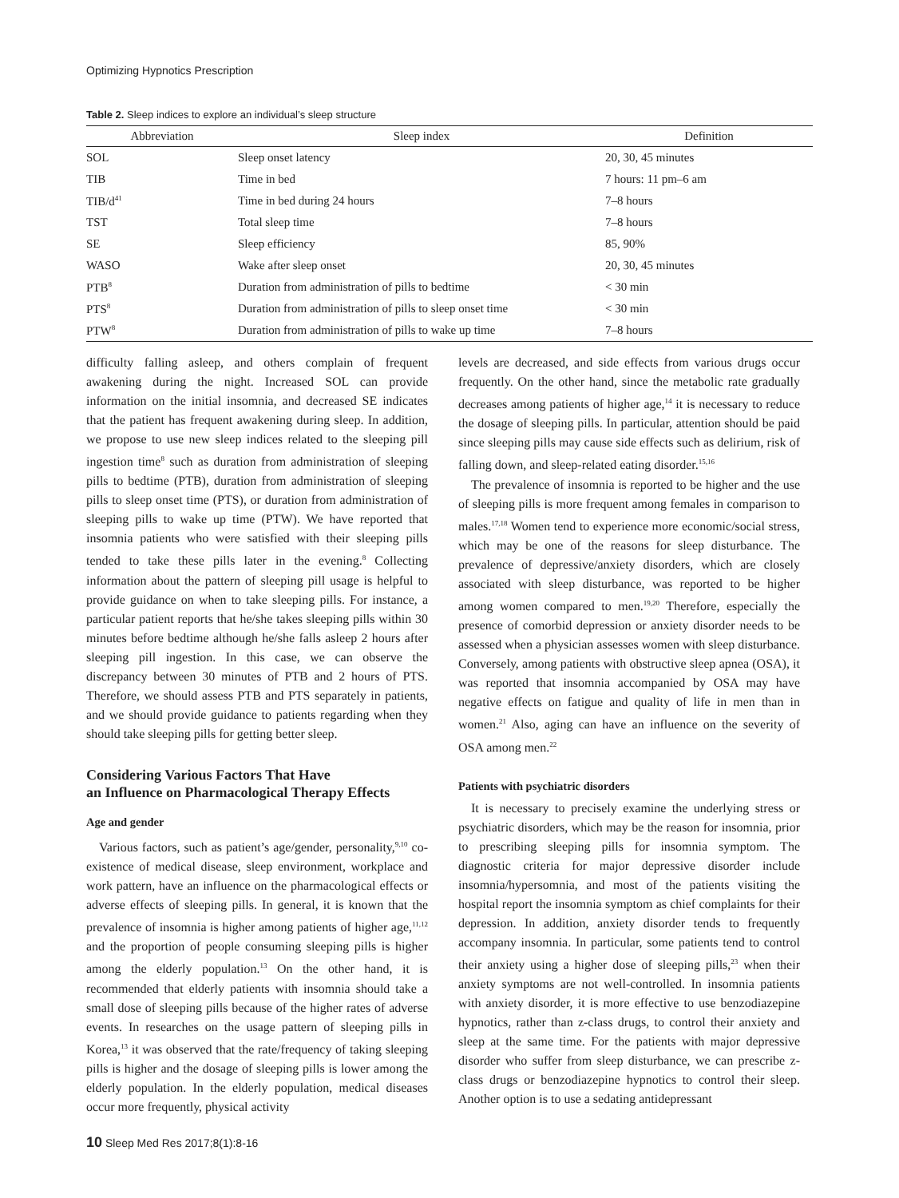Optimizing Hypnotics Prescription
Table 2. Sleep indices to explore an individual’s sleep structure
| Abbreviation | Sleep index | Definition |
| --- | --- | --- |
| SOL | Sleep onset latency | 20, 30, 45 minutes |
| TIB | Time in bed | 7 hours: 11 pm–6 am |
| TIB/d<sup>41</sup> | Time in bed during 24 hours | 7–8 hours |
| TST | Total sleep time | 7–8 hours |
| SE | Sleep efficiency | 85, 90% |
| WASO | Wake after sleep onset | 20, 30, 45 minutes |
| PTB<sup>8</sup> | Duration from administration of pills to bedtime | < 30 min |
| PTS<sup>8</sup> | Duration from administration of pills to sleep onset time | < 30 min |
| PTW<sup>8</sup> | Duration from administration of pills to wake up time | 7–8 hours |
difficulty falling asleep, and others complain of frequent awakening during the night. Increased SOL can provide information on the initial insomnia, and decreased SE indicates that the patient has frequent awakening during sleep. In addition, we propose to use new sleep indices related to the sleeping pill ingestion time<sup>8</sup> such as duration from administration of sleeping pills to bedtime (PTB), duration from administration of sleeping pills to sleep onset time (PTS), or duration from administration of sleeping pills to wake up time (PTW). We have reported that insomnia patients who were satisfied with their sleeping pills tended to take these pills later in the evening.<sup>8</sup> Collecting information about the pattern of sleeping pill usage is helpful to provide guidance on when to take sleeping pills. For instance, a particular patient reports that he/she takes sleeping pills within 30 minutes before bedtime although he/she falls asleep 2 hours after sleeping pill ingestion. In this case, we can observe the discrepancy between 30 minutes of PTB and 2 hours of PTS. Therefore, we should assess PTB and PTS separately in patients, and we should provide guidance to patients regarding when they should take sleeping pills for getting better sleep.
Considering Various Factors That Have
an Influence on Pharmacological Therapy Effects
Age and gender
Various factors, such as patient’s age/gender, personality,<sup>9,10</sup> co-existence of medical disease, sleep environment, workplace and work pattern, have an influence on the pharmacological effects or adverse effects of sleeping pills. In general, it is known that the prevalence of insomnia is higher among patients of higher age,<sup>11,12</sup> and the proportion of people consuming sleeping pills is higher among the elderly population.<sup>13</sup> On the other hand, it is recommended that elderly patients with insomnia should take a small dose of sleeping pills because of the higher rates of adverse events. In researches on the usage pattern of sleeping pills in Korea,<sup>13</sup> it was observed that the rate/frequency of taking sleeping pills is higher and the dosage of sleeping pills is lower among the elderly population. In the elderly population, medical diseases occur more frequently, physical activity
levels are decreased, and side effects from various drugs occur frequently. On the other hand, since the metabolic rate gradually decreases among patients of higher age,<sup>14</sup> it is necessary to reduce the dosage of sleeping pills. In particular, attention should be paid since sleeping pills may cause side effects such as delirium, risk of falling down, and sleep-related eating disorder.<sup>15,16</sup>
The prevalence of insomnia is reported to be higher and the use of sleeping pills is more frequent among females in comparison to males.<sup>17,18</sup> Women tend to experience more economic/social stress, which may be one of the reasons for sleep disturbance. The prevalence of depressive/anxiety disorders, which are closely associated with sleep disturbance, was reported to be higher among women compared to men.<sup>19,20</sup> Therefore, especially the presence of comorbid depression or anxiety disorder needs to be assessed when a physician assesses women with sleep disturbance. Conversely, among patients with obstructive sleep apnea (OSA), it was reported that insomnia accompanied by OSA may have negative effects on fatigue and quality of life in men than in women.<sup>21</sup> Also, aging can have an influence on the severity of OSA among men.<sup>22</sup>
Patients with psychiatric disorders
It is necessary to precisely examine the underlying stress or psychiatric disorders, which may be the reason for insomnia, prior to prescribing sleeping pills for insomnia symptom. The diagnostic criteria for major depressive disorder include insomnia/hypersomnia, and most of the patients visiting the hospital report the insomnia symptom as chief complaints for their depression. In addition, anxiety disorder tends to frequently accompany insomnia. In particular, some patients tend to control their anxiety using a higher dose of sleeping pills,<sup>23</sup> when their anxiety symptoms are not well-controlled. In insomnia patients with anxiety disorder, it is more effective to use benzodiazepine hypnotics, rather than z-class drugs, to control their anxiety and sleep at the same time. For the patients with major depressive disorder who suffer from sleep disturbance, we can prescribe z-class drugs or benzodiazepine hypnotics to control their sleep. Another option is to use a sedating antidepressant
10 Sleep Med Res 2017;8(1):8-16